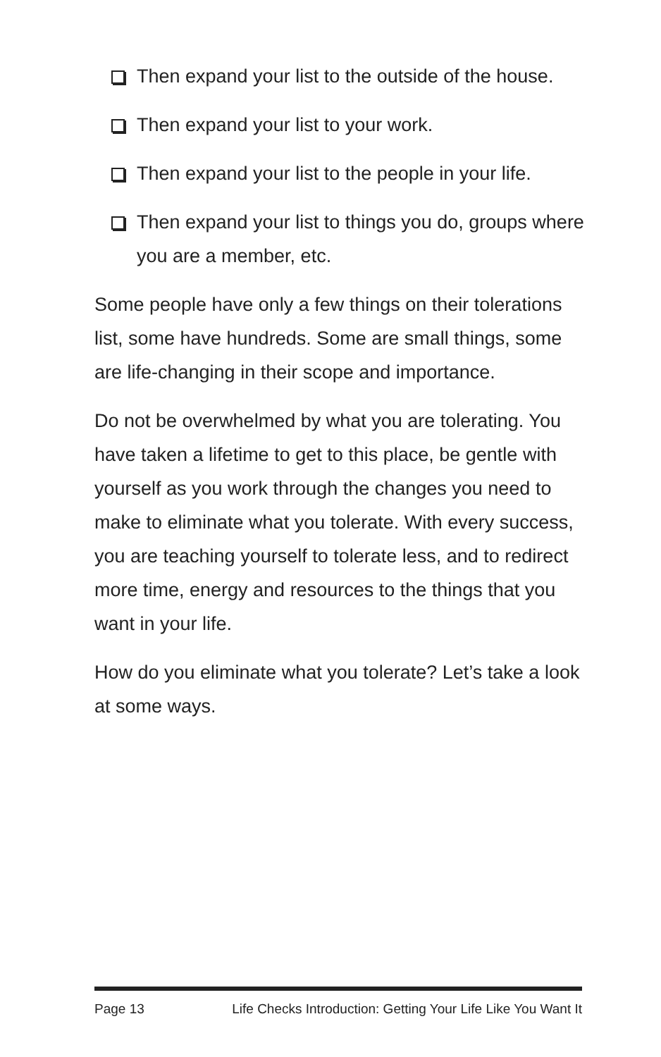Then expand your list to the outside of the house.
Then expand your list to your work.
Then expand your list to the people in your life.
Then expand your list to things you do, groups where you are a member, etc.
Some people have only a few things on their tolerations list, some have hundreds. Some are small things, some are life-changing in their scope and importance.
Do not be overwhelmed by what you are tolerating. You have taken a lifetime to get to this place, be gentle with yourself as you work through the changes you need to make to eliminate what you tolerate. With every success, you are teaching yourself to tolerate less, and to redirect more time, energy and resources to the things that you want in your life.
How do you eliminate what you tolerate? Let’s take a look at some ways.
Page 13 Life Checks Introduction: Getting Your Life Like You Want It